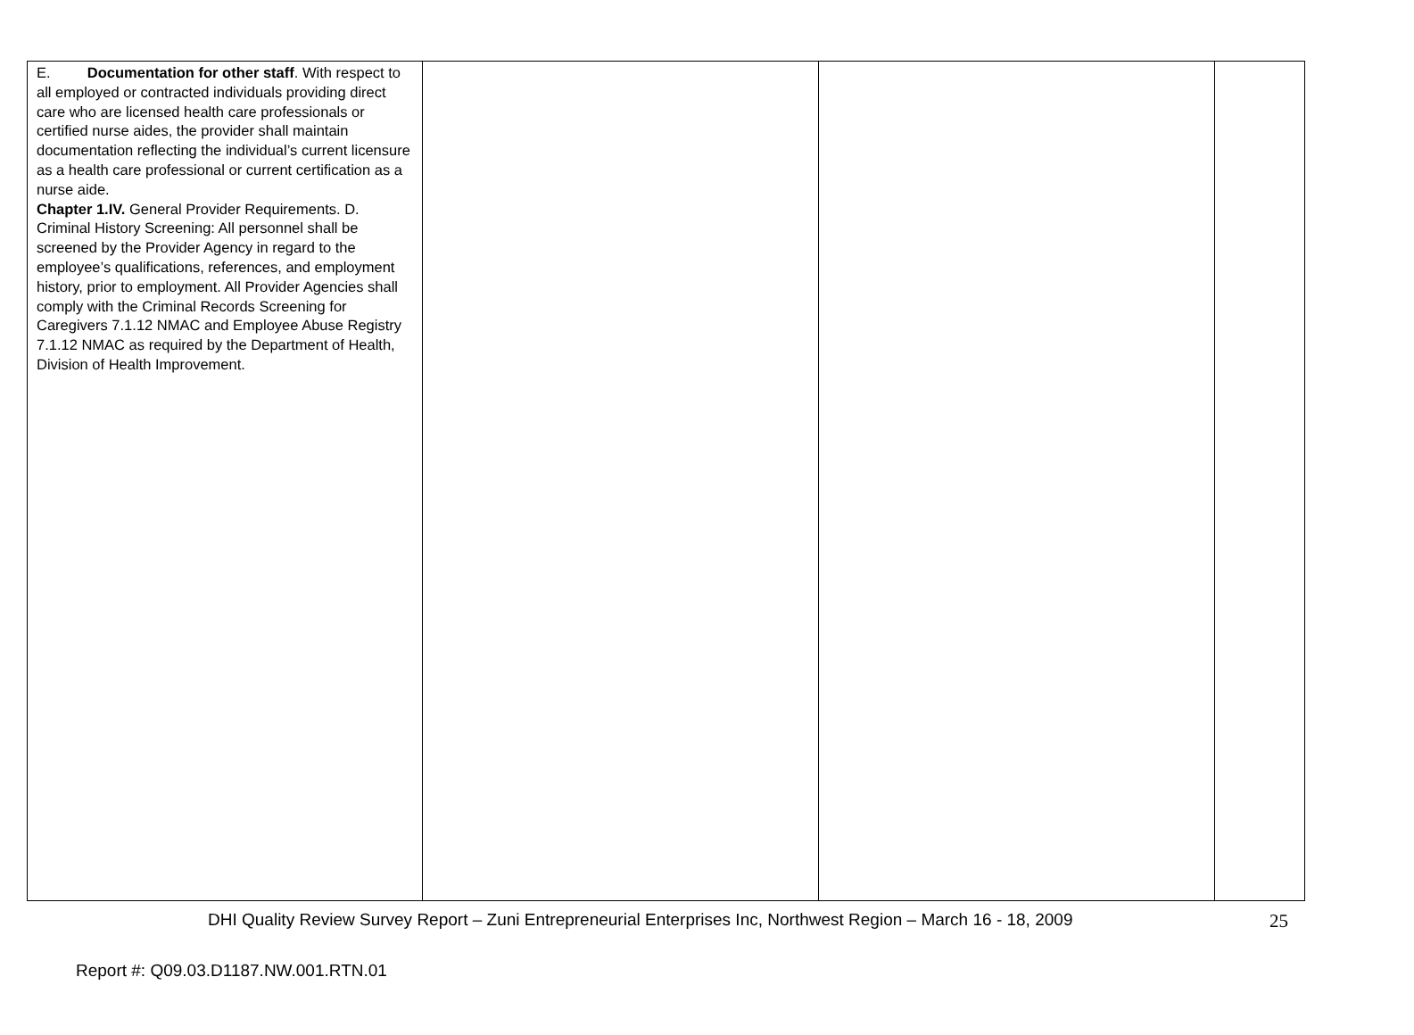| E. Documentation for other staff . With respect to all employed or contracted individuals providing direct care who are licensed health care professionals or certified nurse aides, the provider shall maintain documentation reflecting the individual’s current licensure as a health care professional or current certification as a nurse aide. Chapter 1.IV. General Provider Requirements. D. Criminal History Screening: All personnel shall be screened by the Provider Agency in regard to the employee’s qualifications, references, and employment history, prior to employment. All Provider Agencies shall comply with the Criminal Records Screening for Caregivers 7.1.12 NMAC and Employee Abuse Registry 7.1.12 NMAC as required by the Department of Health, Division of Health Improvement. | | | |
DHI Quality Review Survey Report – Zuni Entrepreneurial Enterprises Inc, Northwest Region – March 16 - 18, 2009 25
Report #: Q09.03.D1187.NW.001.RTN.01